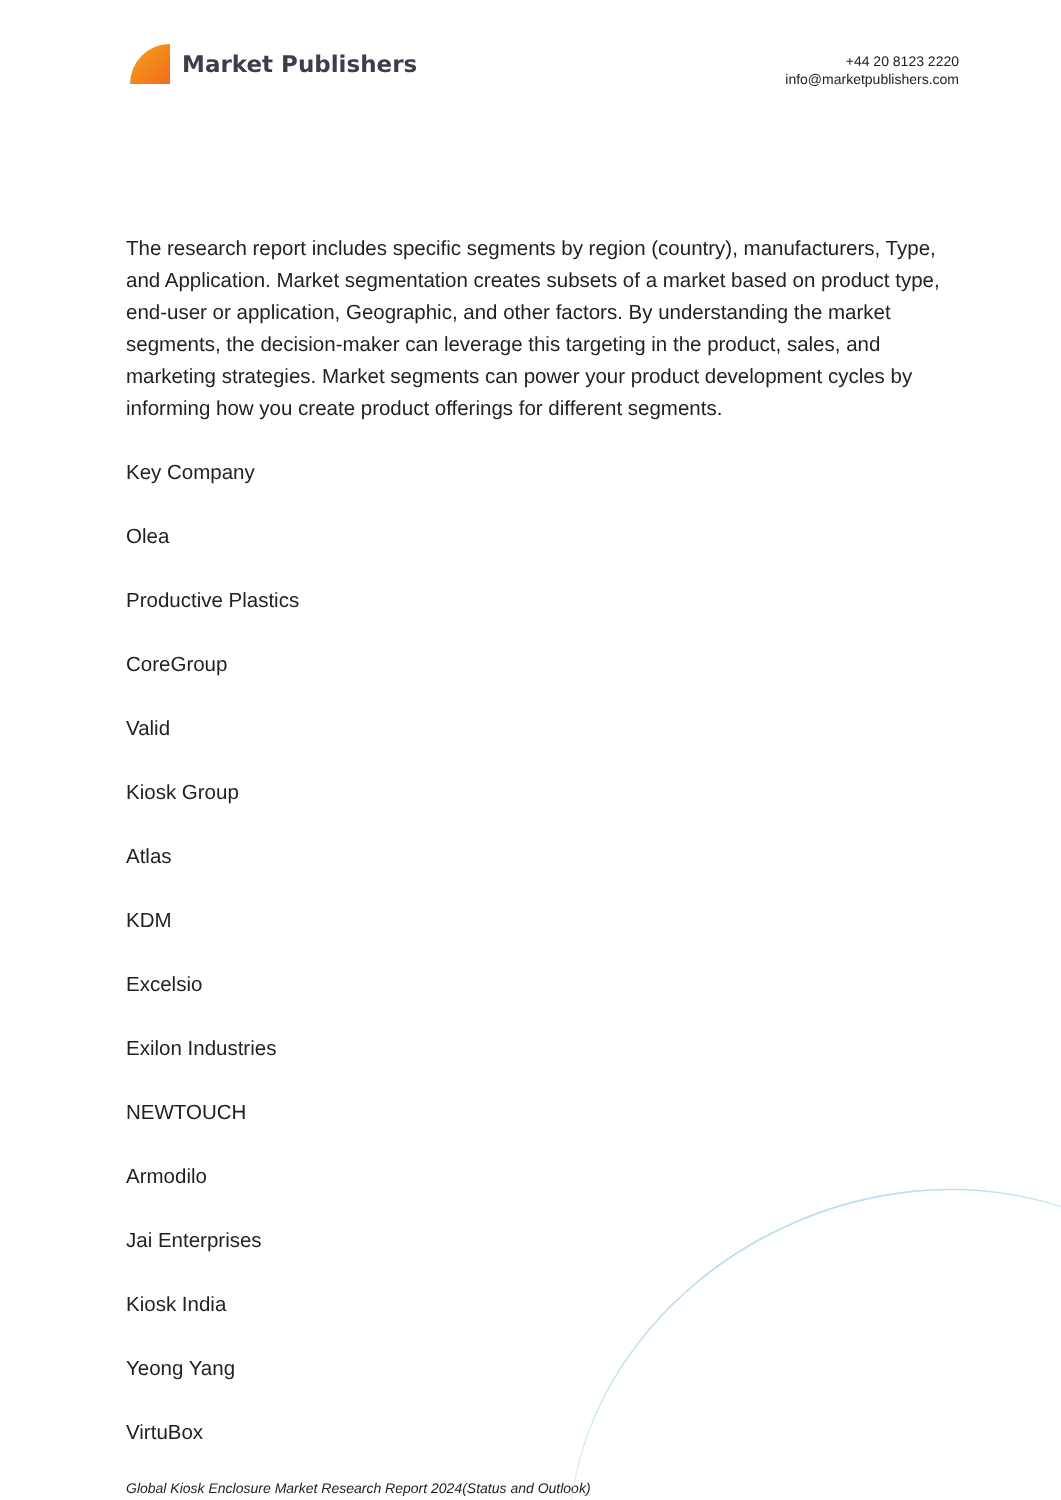Market Publishers
+44 20 8123 2220
info@marketpublishers.com
The research report includes specific segments by region (country), manufacturers, Type, and Application. Market segmentation creates subsets of a market based on product type, end-user or application, Geographic, and other factors. By understanding the market segments, the decision-maker can leverage this targeting in the product, sales, and marketing strategies. Market segments can power your product development cycles by informing how you create product offerings for different segments.
Key Company
Olea
Productive Plastics
CoreGroup
Valid
Kiosk Group
Atlas
KDM
Excelsio
Exilon Industries
NEWTOUCH
Armodilo
Jai Enterprises
Kiosk India
Yeong Yang
VirtuBox
Global Kiosk Enclosure Market Research Report 2024(Status and Outlook)